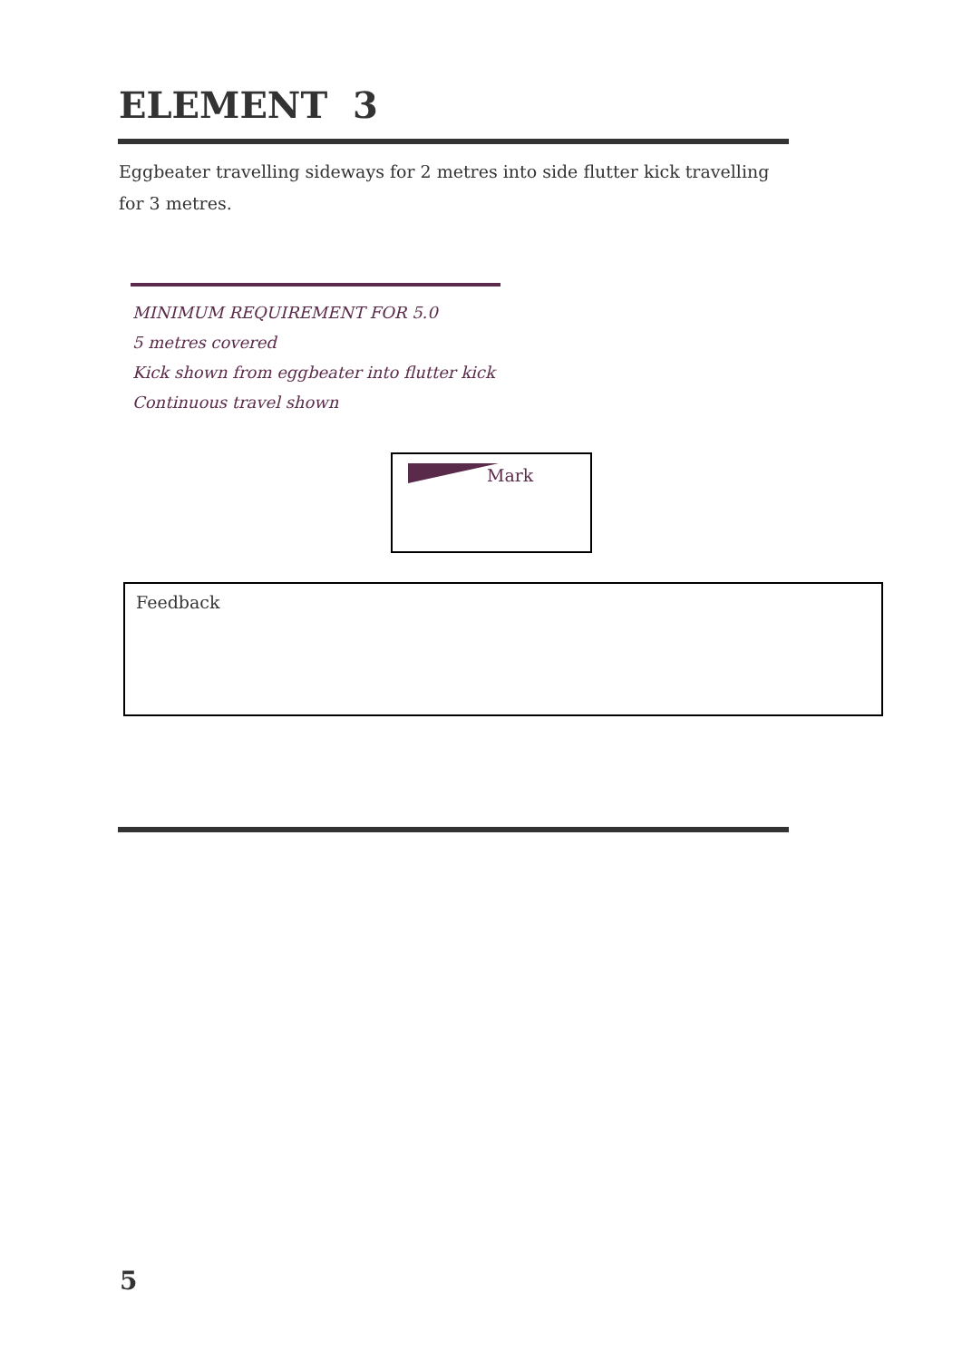ELEMENT 3
Eggbeater travelling sideways for 2 metres into side flutter kick travelling for 3 metres.
MINIMUM REQUIREMENT FOR 5.0
5 metres covered
Kick shown from eggbeater into flutter kick
Continuous travel shown
Mark
Feedback
5